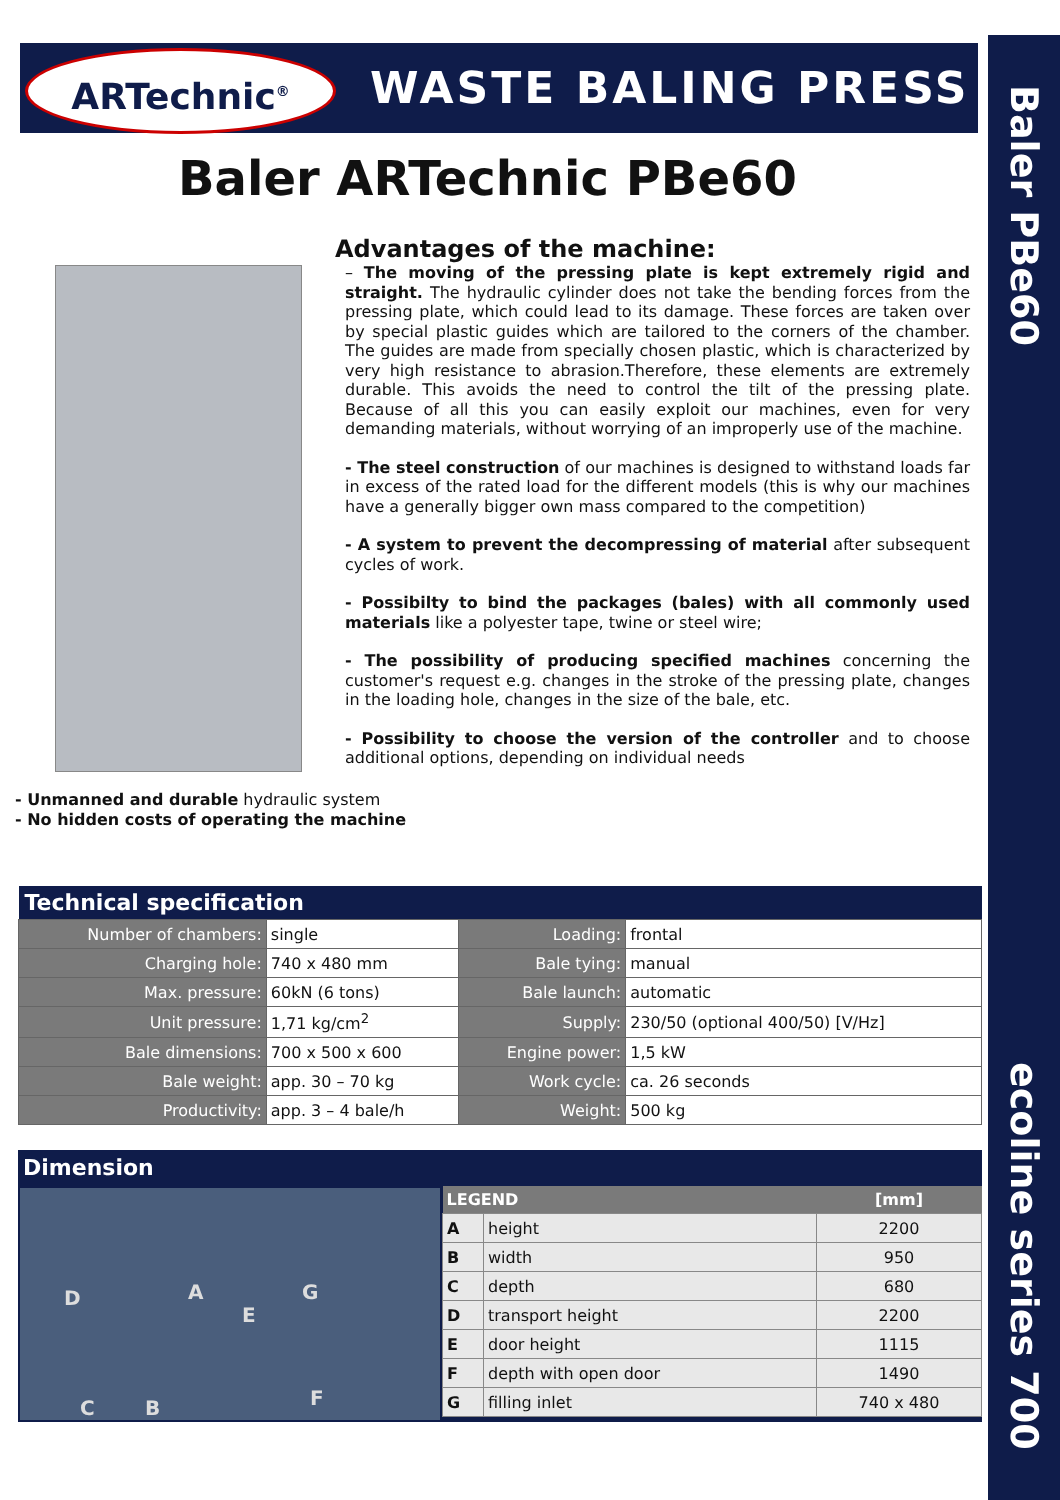Baler PBe60 ecoline series 700
ARTechnic<sup>®</sup> WASTE BALING PRESS
Baler ARTechnic PBe60
Advantages of the machine:
– The moving of the pressing plate is kept extremely rigid and straight. The hydraulic cylinder does not take the bending forces from the pressing plate, which could lead to its damage. These forces are taken over by special plastic guides which are tailored to the corners of the chamber. The guides are made from specially chosen plastic, which is characterized by very high resistance to abrasion.Therefore, these elements are extremely durable. This avoids the need to control the tilt of the pressing plate. Because of all this you can easily exploit our machines, even for very demanding materials, without worrying of an improperly use of the machine.
- The steel construction of our machines is designed to withstand loads far in excess of the rated load for the different models (this is why our machines have a generally bigger own mass compared to the competition)
- A system to prevent the decompressing of material after subsequent cycles of work.
- Possibilty to bind the packages (bales) with all commonly used materials like a polyester tape, twine or steel wire;
- The possibility of producing specified machines concerning the customer's request e.g. changes in the stroke of the pressing plate, changes in the loading hole, changes in the size of the bale, etc.
- Possibility to choose the version of the controller and to choose additional options, depending on individual needs
- Unmanned and durable hydraulic system
- No hidden costs of operating the machine
| Technical specification | | | |
| --- | --- | --- | --- |
| Number of chambers: | single | Loading: | frontal |
| Charging hole: | 740 x 480 mm | Bale tying: | manual |
| Max. pressure: | 60kN (6 tons) | Bale launch: | automatic |
| Unit pressure: | 1,71 kg/cm<sup>2</sup> | Supply: | 230/50 (optional 400/50) [V/Hz] |
| Bale dimensions: | 700 x 500 x 600 | Engine power: | 1,5 kW |
| Bale weight: | app. 30 – 70 kg | Work cycle: | ca. 26 seconds |
| Productivity: | app. 3 – 4 bale/h | Weight: | 500 kg |
Dimension
D A G
E
C B F
| LEGEND | | [mm] |
| --- | --- | --- |
| A | height | 2200 |
| B | width | 950 |
| C | depth | 680 |
| D | transport height | 2200 |
| E | door height | 1115 |
| F | depth with open door | 1490 |
| G | filling inlet | 740 x 480 |